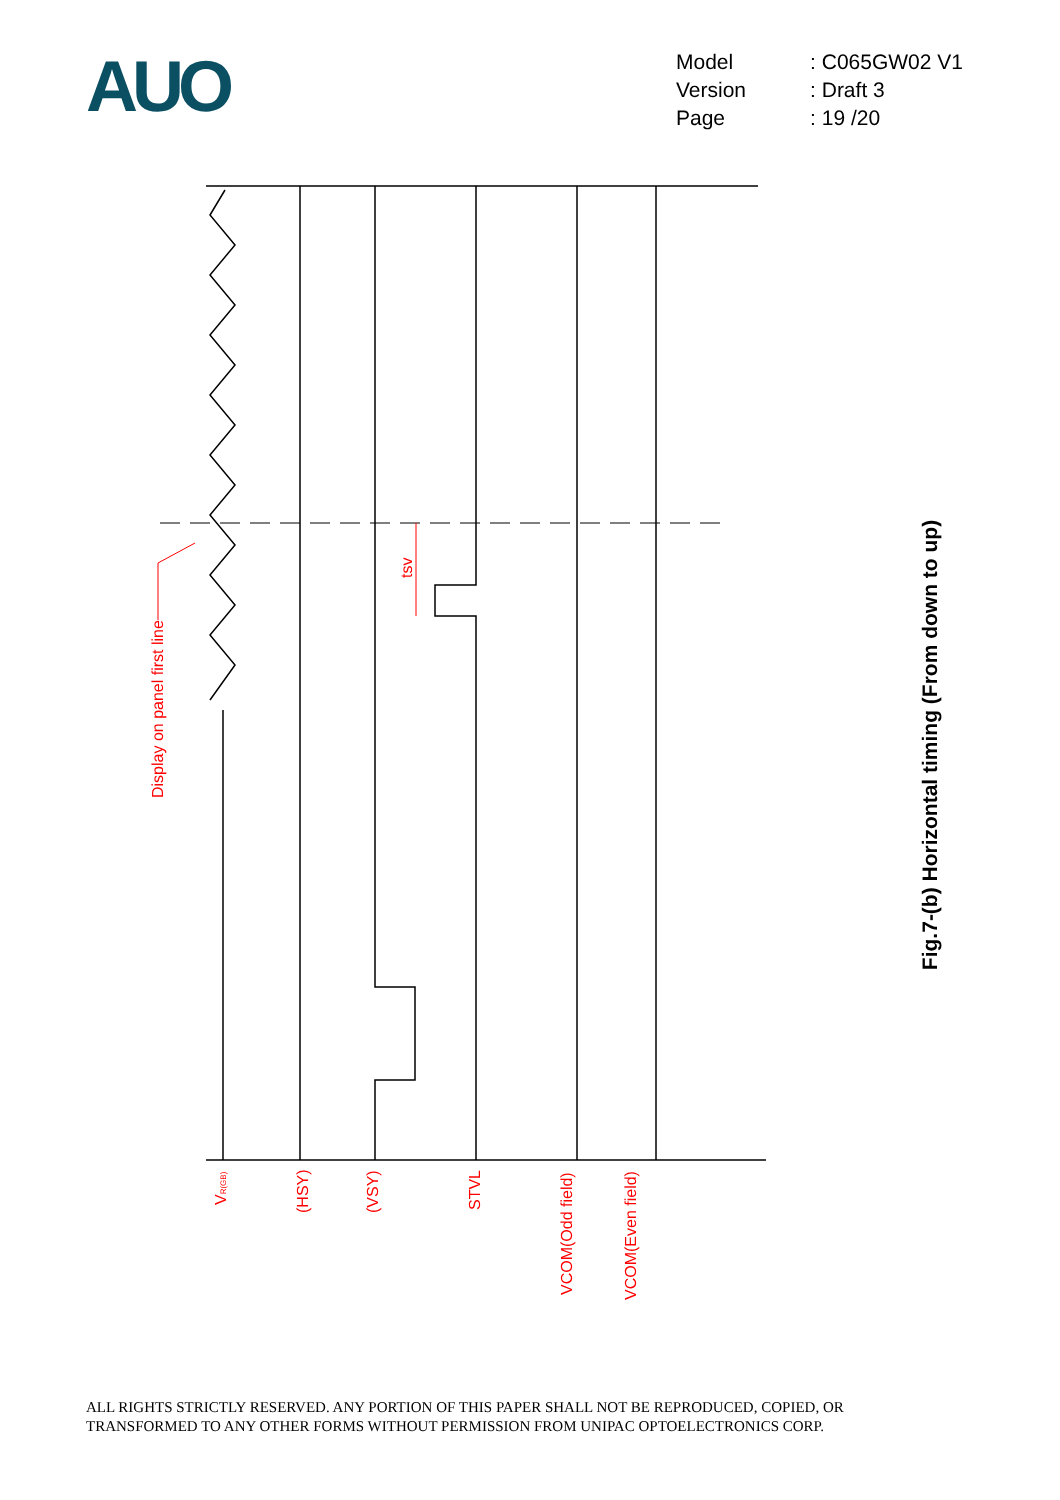AUO
| Model | : C065GW02 V1 |
| Version | : Draft 3 |
| Page | : 19 /20 |
Display on panel first line
tsv
VR(GB)
(HSY)
(VSY)
STVL
VCOM(Odd field)
VCOM(Even field)
Fig.7-(b) Horizontal timing (From down to up)
ALL RIGHTS STRICTLY RESERVED. ANY PORTION OF THIS PAPER SHALL NOT BE REPRODUCED, COPIED, OR
TRANSFORMED TO ANY OTHER FORMS WITHOUT PERMISSION FROM UNIPAC OPTOELECTRONICS CORP.